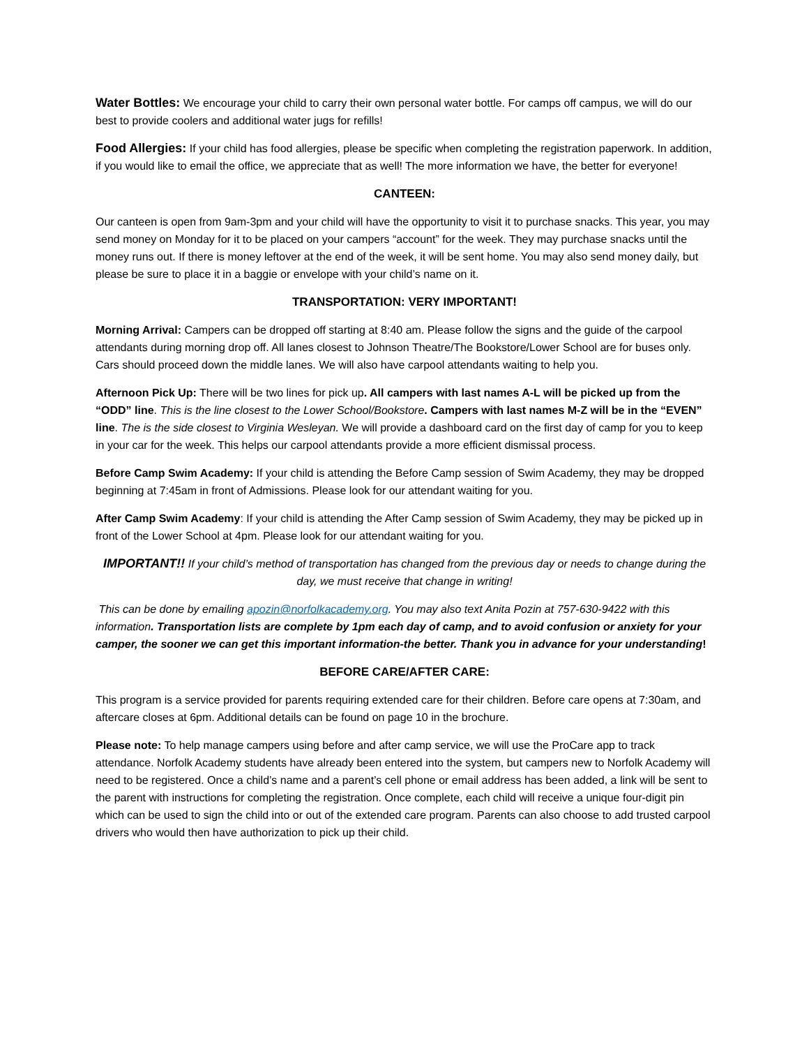Water Bottles: We encourage your child to carry their own personal water bottle. For camps off campus, we will do our best to provide coolers and additional water jugs for refills!
Food Allergies: If your child has food allergies, please be specific when completing the registration paperwork. In addition, if you would like to email the office, we appreciate that as well! The more information we have, the better for everyone!
CANTEEN:
Our canteen is open from 9am-3pm and your child will have the opportunity to visit it to purchase snacks. This year, you may send money on Monday for it to be placed on your campers “account” for the week. They may purchase snacks until the money runs out. If there is money leftover at the end of the week, it will be sent home. You may also send money daily, but please be sure to place it in a baggie or envelope with your child’s name on it.
TRANSPORTATION: VERY IMPORTANT!
Morning Arrival: Campers can be dropped off starting at 8:40 am. Please follow the signs and the guide of the carpool attendants during morning drop off. All lanes closest to Johnson Theatre/The Bookstore/Lower School are for buses only. Cars should proceed down the middle lanes. We will also have carpool attendants waiting to help you.
Afternoon Pick Up: There will be two lines for pick up. All campers with last names A-L will be picked up from the “ODD” line. This is the line closest to the Lower School/Bookstore. Campers with last names M-Z will be in the “EVEN” line. The is the side closest to Virginia Wesleyan. We will provide a dashboard card on the first day of camp for you to keep in your car for the week. This helps our carpool attendants provide a more efficient dismissal process.
Before Camp Swim Academy: If your child is attending the Before Camp session of Swim Academy, they may be dropped beginning at 7:45am in front of Admissions. Please look for our attendant waiting for you.
After Camp Swim Academy: If your child is attending the After Camp session of Swim Academy, they may be picked up in front of the Lower School at 4pm. Please look for our attendant waiting for you.
IMPORTANT!! If your child’s method of transportation has changed from the previous day or needs to change during the day, we must receive that change in writing!
This can be done by emailing apozin@norfolkacademy.org. You may also text Anita Pozin at 757-630-9422 with this information. Transportation lists are complete by 1pm each day of camp, and to avoid confusion or anxiety for your camper, the sooner we can get this important information-the better. Thank you in advance for your understanding!
BEFORE CARE/AFTER CARE:
This program is a service provided for parents requiring extended care for their children. Before care opens at 7:30am, and aftercare closes at 6pm. Additional details can be found on page 10 in the brochure.
Please note: To help manage campers using before and after camp service, we will use the ProCare app to track attendance. Norfolk Academy students have already been entered into the system, but campers new to Norfolk Academy will need to be registered. Once a child’s name and a parent’s cell phone or email address has been added, a link will be sent to the parent with instructions for completing the registration. Once complete, each child will receive a unique four-digit pin which can be used to sign the child into or out of the extended care program. Parents can also choose to add trusted carpool drivers who would then have authorization to pick up their child.